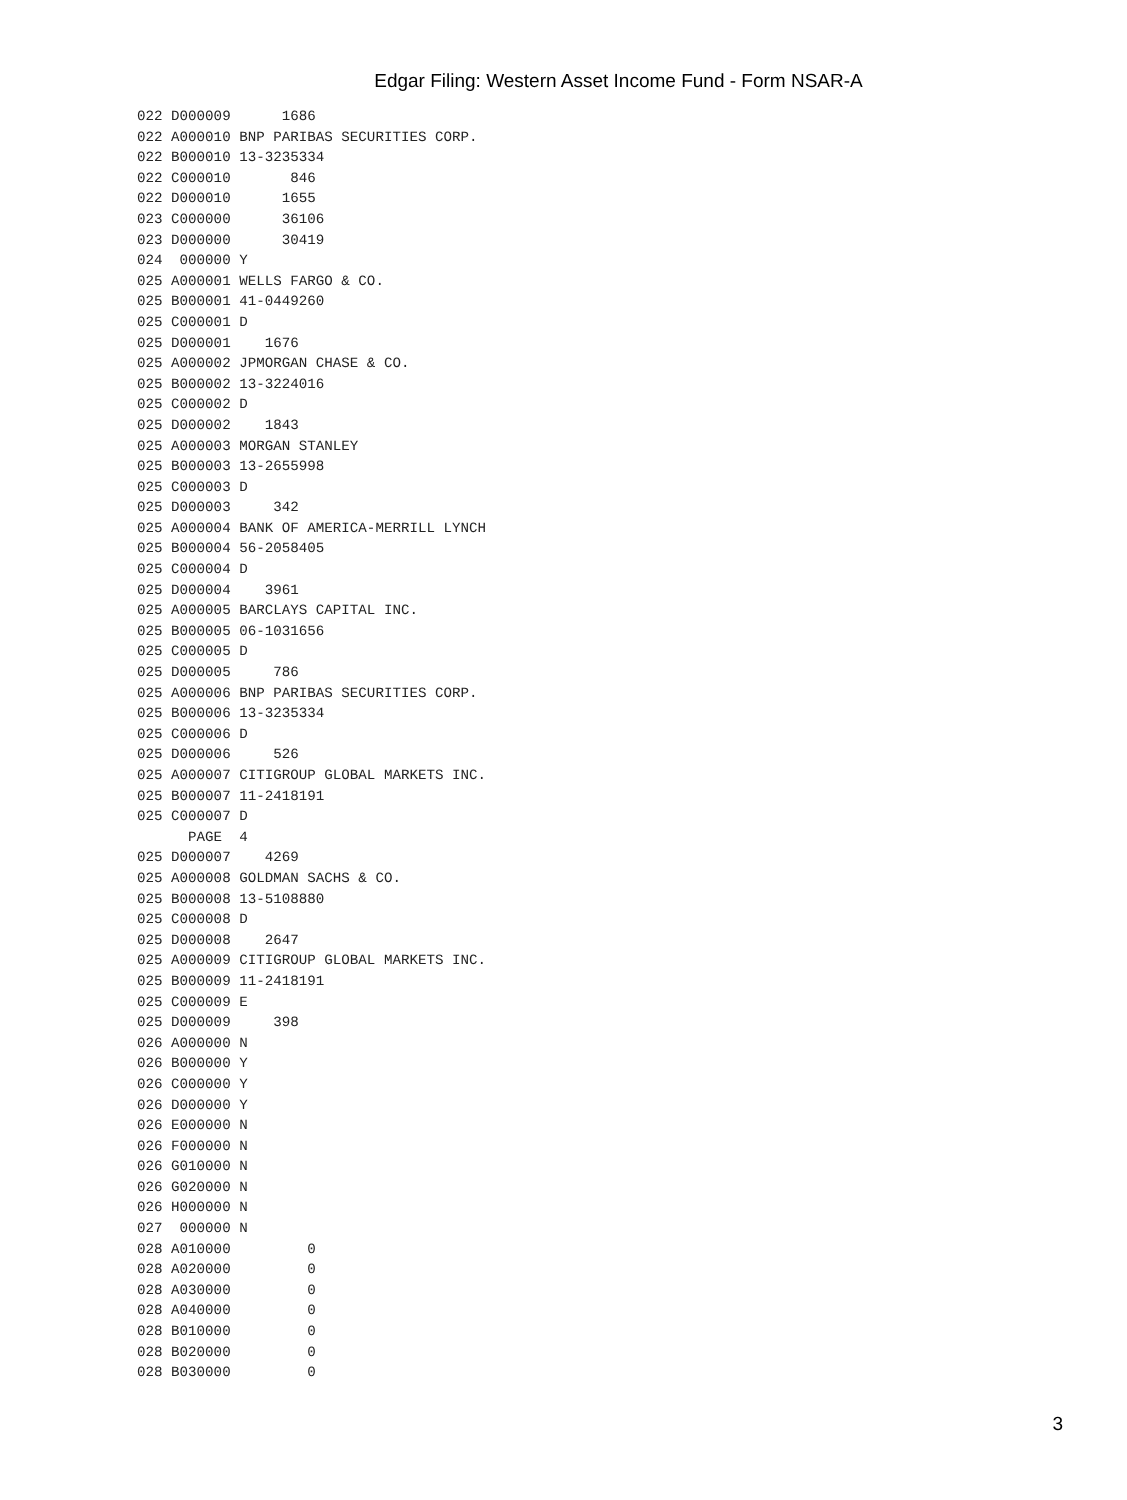Edgar Filing: Western Asset Income Fund - Form NSAR-A
022 D000009      1686
022 A000010 BNP PARIBAS SECURITIES CORP.
022 B000010 13-3235334
022 C000010       846
022 D000010      1655
023 C000000      36106
023 D000000      30419
024  000000 Y
025 A000001 WELLS FARGO & CO.
025 B000001 41-0449260
025 C000001 D
025 D000001    1676
025 A000002 JPMORGAN CHASE & CO.
025 B000002 13-3224016
025 C000002 D
025 D000002    1843
025 A000003 MORGAN STANLEY
025 B000003 13-2655998
025 C000003 D
025 D000003     342
025 A000004 BANK OF AMERICA-MERRILL LYNCH
025 B000004 56-2058405
025 C000004 D
025 D000004    3961
025 A000005 BARCLAYS CAPITAL INC.
025 B000005 06-1031656
025 C000005 D
025 D000005     786
025 A000006 BNP PARIBAS SECURITIES CORP.
025 B000006 13-3235334
025 C000006 D
025 D000006     526
025 A000007 CITIGROUP GLOBAL MARKETS INC.
025 B000007 11-2418191
025 C000007 D
      PAGE  4
025 D000007    4269
025 A000008 GOLDMAN SACHS & CO.
025 B000008 13-5108880
025 C000008 D
025 D000008    2647
025 A000009 CITIGROUP GLOBAL MARKETS INC.
025 B000009 11-2418191
025 C000009 E
025 D000009     398
026 A000000 N
026 B000000 Y
026 C000000 Y
026 D000000 Y
026 E000000 N
026 F000000 N
026 G010000 N
026 G020000 N
026 H000000 N
027  000000 N
028 A010000         0
028 A020000         0
028 A030000         0
028 A040000         0
028 B010000         0
028 B020000         0
028 B030000         0
3